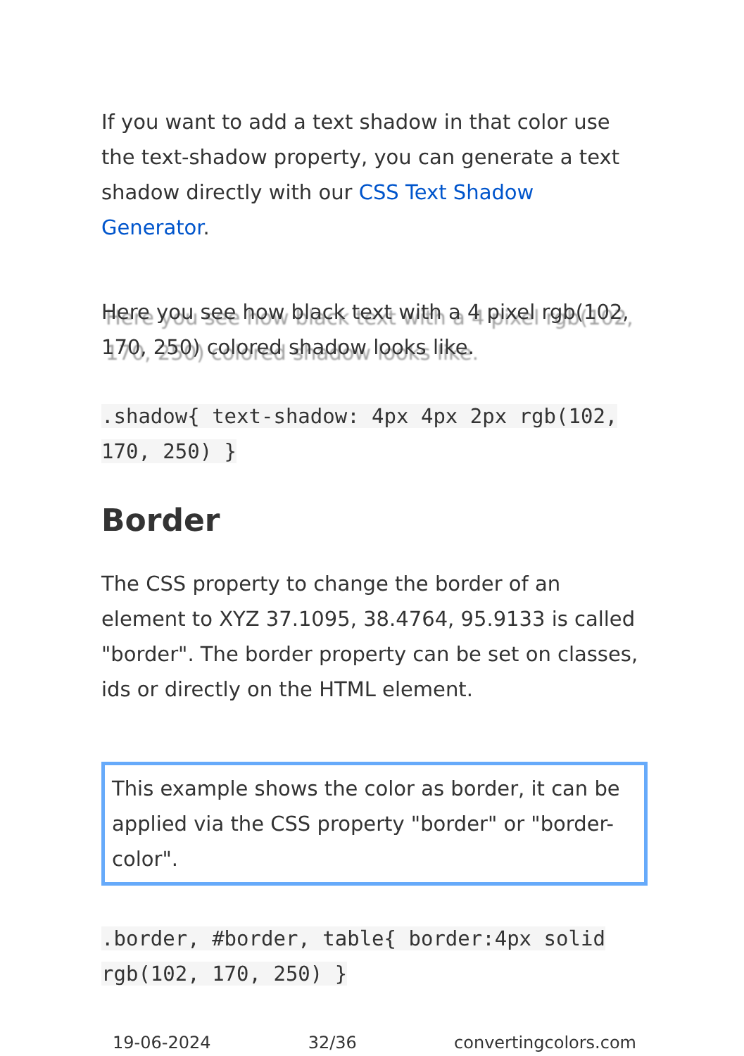If you want to add a text shadow in that color use the text-shadow property, you can generate a text shadow directly with our CSS Text Shadow Generator.
Here you see how black text with a 4 pixel rgb(102, 170, 250) colored shadow looks like.
.shadow{ text-shadow: 4px 4px 2px rgb(102, 170, 250) }
Border
The CSS property to change the border of an element to XYZ 37.1095, 38.4764, 95.9133 is called "border". The border property can be set on classes, ids or directly on the HTML element.
This example shows the color as border, it can be applied via the CSS property "border" or "border-color".
.border, #border, table{ border:4px solid rgb(102, 170, 250) }
19-06-2024 32/36 convertingcolors.com